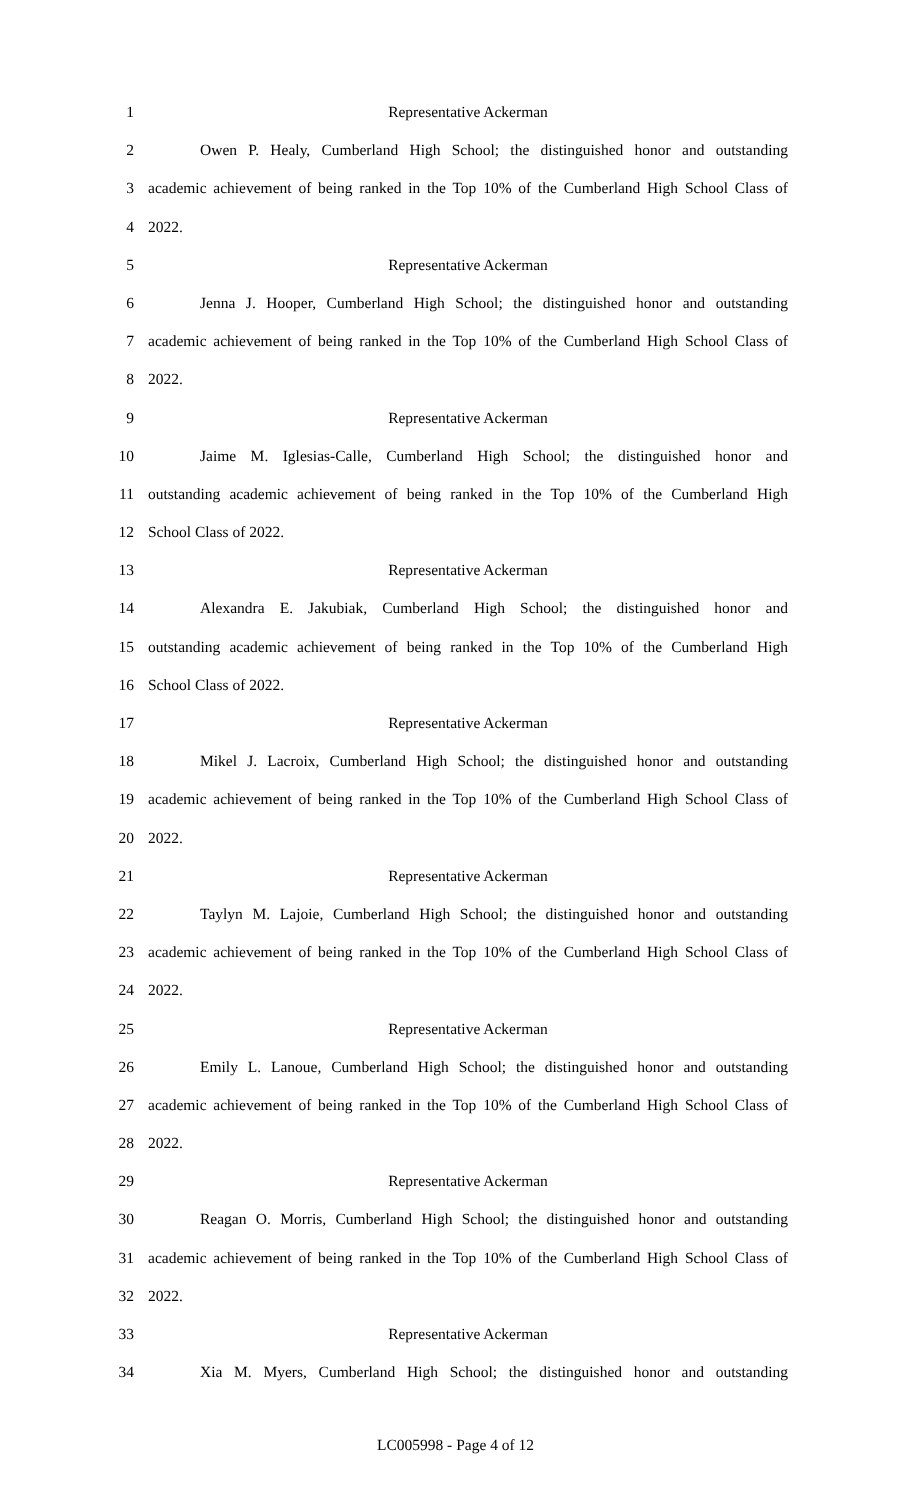1 Representative Ackerman
2 Owen P. Healy, Cumberland High School; the distinguished honor and outstanding
3 academic achievement of being ranked in the Top 10% of the Cumberland High School Class of
4 2022.
5 Representative Ackerman
6 Jenna J. Hooper, Cumberland High School; the distinguished honor and outstanding
7 academic achievement of being ranked in the Top 10% of the Cumberland High School Class of
8 2022.
9 Representative Ackerman
10 Jaime M. Iglesias-Calle, Cumberland High School; the distinguished honor and
11 outstanding academic achievement of being ranked in the Top 10% of the Cumberland High
12 School Class of 2022.
13 Representative Ackerman
14 Alexandra E. Jakubiak, Cumberland High School; the distinguished honor and
15 outstanding academic achievement of being ranked in the Top 10% of the Cumberland High
16 School Class of 2022.
17 Representative Ackerman
18 Mikel J. Lacroix, Cumberland High School; the distinguished honor and outstanding
19 academic achievement of being ranked in the Top 10% of the Cumberland High School Class of
20 2022.
21 Representative Ackerman
22 Taylyn M. Lajoie, Cumberland High School; the distinguished honor and outstanding
23 academic achievement of being ranked in the Top 10% of the Cumberland High School Class of
24 2022.
25 Representative Ackerman
26 Emily L. Lanoue, Cumberland High School; the distinguished honor and outstanding
27 academic achievement of being ranked in the Top 10% of the Cumberland High School Class of
28 2022.
29 Representative Ackerman
30 Reagan O. Morris, Cumberland High School; the distinguished honor and outstanding
31 academic achievement of being ranked in the Top 10% of the Cumberland High School Class of
32 2022.
33 Representative Ackerman
34 Xia M. Myers, Cumberland High School; the distinguished honor and outstanding
LC005998 - Page 4 of 12